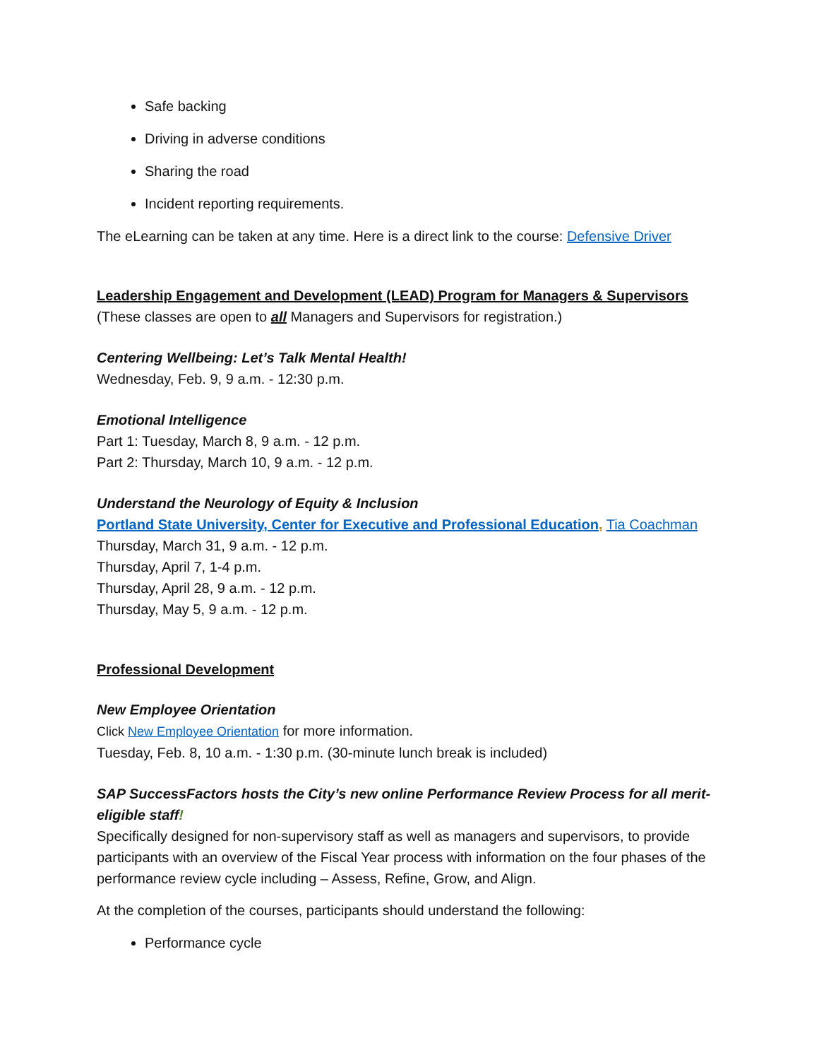Safe backing
Driving in adverse conditions
Sharing the road
Incident reporting requirements.
The eLearning can be taken at any time. Here is a direct link to the course: Defensive Driver
Leadership Engagement and Development (LEAD) Program for Managers & Supervisors
(These classes are open to all Managers and Supervisors for registration.)
Centering Wellbeing: Let’s Talk Mental Health!
Wednesday, Feb. 9, 9 a.m. - 12:30 p.m.
Emotional Intelligence
Part 1: Tuesday, March 8, 9 a.m. - 12 p.m.
Part 2: Thursday, March 10, 9 a.m. - 12 p.m.
Understand the Neurology of Equity & Inclusion
Portland State University, Center for Executive and Professional Education, Tia Coachman
Thursday, March 31, 9 a.m. - 12 p.m.
Thursday, April 7, 1-4 p.m.
Thursday, April 28, 9 a.m. - 12 p.m.
Thursday, May 5, 9 a.m. - 12 p.m.
Professional Development
New Employee Orientation
Click New Employee Orientation for more information.
Tuesday, Feb. 8, 10 a.m. - 1:30 p.m. (30-minute lunch break is included)
SAP SuccessFactors hosts the City’s new online Performance Review Process for all merit-eligible staff!
Specifically designed for non-supervisory staff as well as managers and supervisors, to provide participants with an overview of the Fiscal Year process with information on the four phases of the performance review cycle including – Assess, Refine, Grow, and Align.
At the completion of the courses, participants should understand the following:
Performance cycle